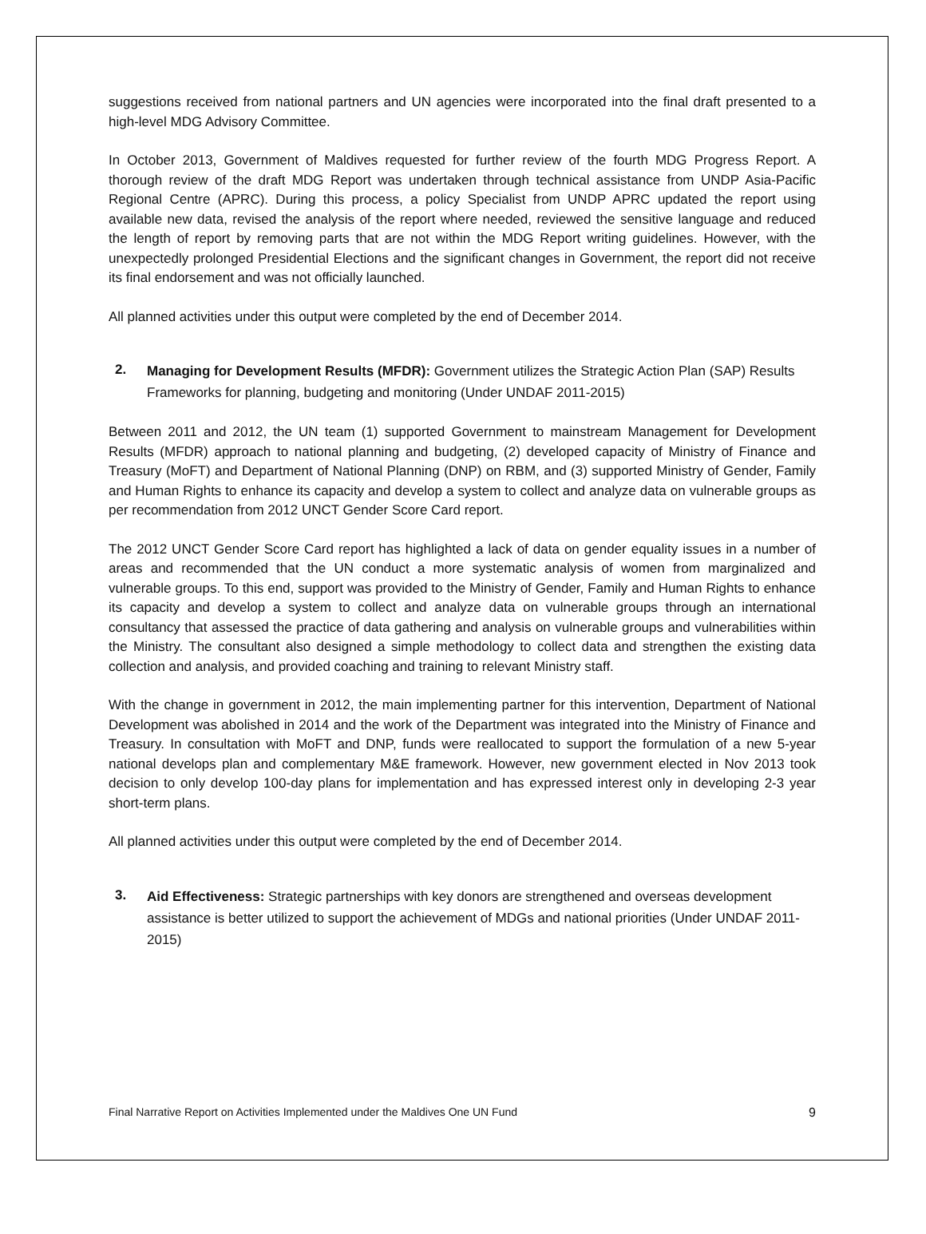suggestions received from national partners and UN agencies were incorporated into the final draft presented to a high-level MDG Advisory Committee.
In October 2013, Government of Maldives requested for further review of the fourth MDG Progress Report. A thorough review of the draft MDG Report was undertaken through technical assistance from UNDP Asia-Pacific Regional Centre (APRC). During this process, a policy Specialist from UNDP APRC updated the report using available new data, revised the analysis of the report where needed, reviewed the sensitive language and reduced the length of report by removing parts that are not within the MDG Report writing guidelines. However, with the unexpectedly prolonged Presidential Elections and the significant changes in Government, the report did not receive its final endorsement and was not officially launched.
All planned activities under this output were completed by the end of December 2014.
2.
Managing for Development Results (MFDR): Government utilizes the Strategic Action Plan (SAP) Results Frameworks for planning, budgeting and monitoring (Under UNDAF 2011-2015)
Between 2011 and 2012, the UN team (1) supported Government to mainstream Management for Development Results (MFDR) approach to national planning and budgeting, (2) developed capacity of Ministry of Finance and Treasury (MoFT) and Department of National Planning (DNP) on RBM, and (3) supported Ministry of Gender, Family and Human Rights to enhance its capacity and develop a system to collect and analyze data on vulnerable groups as per recommendation from 2012 UNCT Gender Score Card report.
The 2012 UNCT Gender Score Card report has highlighted a lack of data on gender equality issues in a number of areas and recommended that the UN conduct a more systematic analysis of women from marginalized and vulnerable groups. To this end, support was provided to the Ministry of Gender, Family and Human Rights to enhance its capacity and develop a system to collect and analyze data on vulnerable groups through an international consultancy that assessed the practice of data gathering and analysis on vulnerable groups and vulnerabilities within the Ministry. The consultant also designed a simple methodology to collect data and strengthen the existing data collection and analysis, and provided coaching and training to relevant Ministry staff.
With the change in government in 2012, the main implementing partner for this intervention, Department of National Development was abolished in 2014 and the work of the Department was integrated into the Ministry of Finance and Treasury. In consultation with MoFT and DNP, funds were reallocated to support the formulation of a new 5-year national develops plan and complementary M&E framework. However, new government elected in Nov 2013 took decision to only develop 100-day plans for implementation and has expressed interest only in developing 2-3 year short-term plans.
All planned activities under this output were completed by the end of December 2014.
3.
Aid Effectiveness: Strategic partnerships with key donors are strengthened and overseas development assistance is better utilized to support the achievement of MDGs and national priorities (Under UNDAF 2011-2015)
Final Narrative Report on Activities Implemented under the Maldives One UN Fund 9